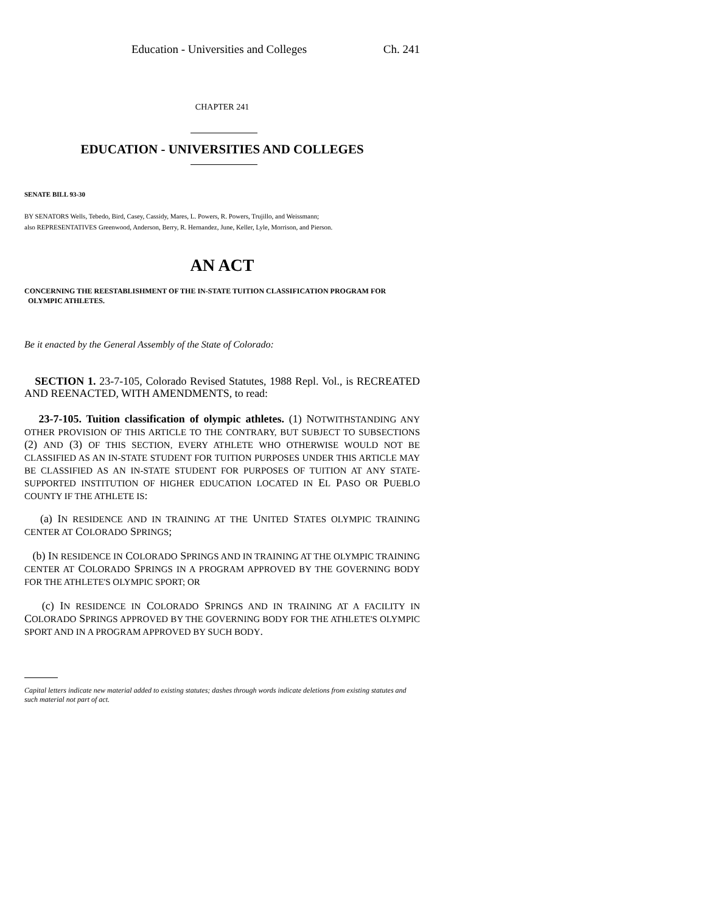Education - Universities and Colleges Ch. 241
CHAPTER 241
EDUCATION - UNIVERSITIES AND COLLEGES
SENATE BILL 93-30
BY SENATORS Wells, Tebedo, Bird, Casey, Cassidy, Mares, L. Powers, R. Powers, Trujillo, and Weissmann;
also REPRESENTATIVES Greenwood, Anderson, Berry, R. Hernandez, June, Keller, Lyle, Morrison, and Pierson.
AN ACT
CONCERNING THE REESTABLISHMENT OF THE IN-STATE TUITION CLASSIFICATION PROGRAM FOR
OLYMPIC ATHLETES.
Be it enacted by the General Assembly of the State of Colorado:
SECTION 1. 23-7-105, Colorado Revised Statutes, 1988 Repl. Vol., is RECREATED AND REENACTED, WITH AMENDMENTS, to read:
23-7-105. Tuition classification of olympic athletes. (1) NOTWITHSTANDING ANY OTHER PROVISION OF THIS ARTICLE TO THE CONTRARY, BUT SUBJECT TO SUBSECTIONS (2) AND (3) OF THIS SECTION, EVERY ATHLETE WHO OTHERWISE WOULD NOT BE CLASSIFIED AS AN IN-STATE STUDENT FOR TUITION PURPOSES UNDER THIS ARTICLE MAY BE CLASSIFIED AS AN IN-STATE STUDENT FOR PURPOSES OF TUITION AT ANY STATE-SUPPORTED INSTITUTION OF HIGHER EDUCATION LOCATED IN EL PASO OR PUEBLO COUNTY IF THE ATHLETE IS:
(a) IN RESIDENCE AND IN TRAINING AT THE UNITED STATES OLYMPIC TRAINING CENTER AT COLORADO SPRINGS;
(b) IN RESIDENCE IN COLORADO SPRINGS AND IN TRAINING AT THE OLYMPIC TRAINING CENTER AT COLORADO SPRINGS IN A PROGRAM APPROVED BY THE GOVERNING BODY FOR THE ATHLETE'S OLYMPIC SPORT; OR
(c) IN RESIDENCE IN COLORADO SPRINGS AND IN TRAINING AT A FACILITY IN COLORADO SPRINGS APPROVED BY THE GOVERNING BODY FOR THE ATHLETE'S OLYMPIC SPORT AND IN A PROGRAM APPROVED BY SUCH BODY.
Capital letters indicate new material added to existing statutes; dashes through words indicate deletions from existing statutes and such material not part of act.